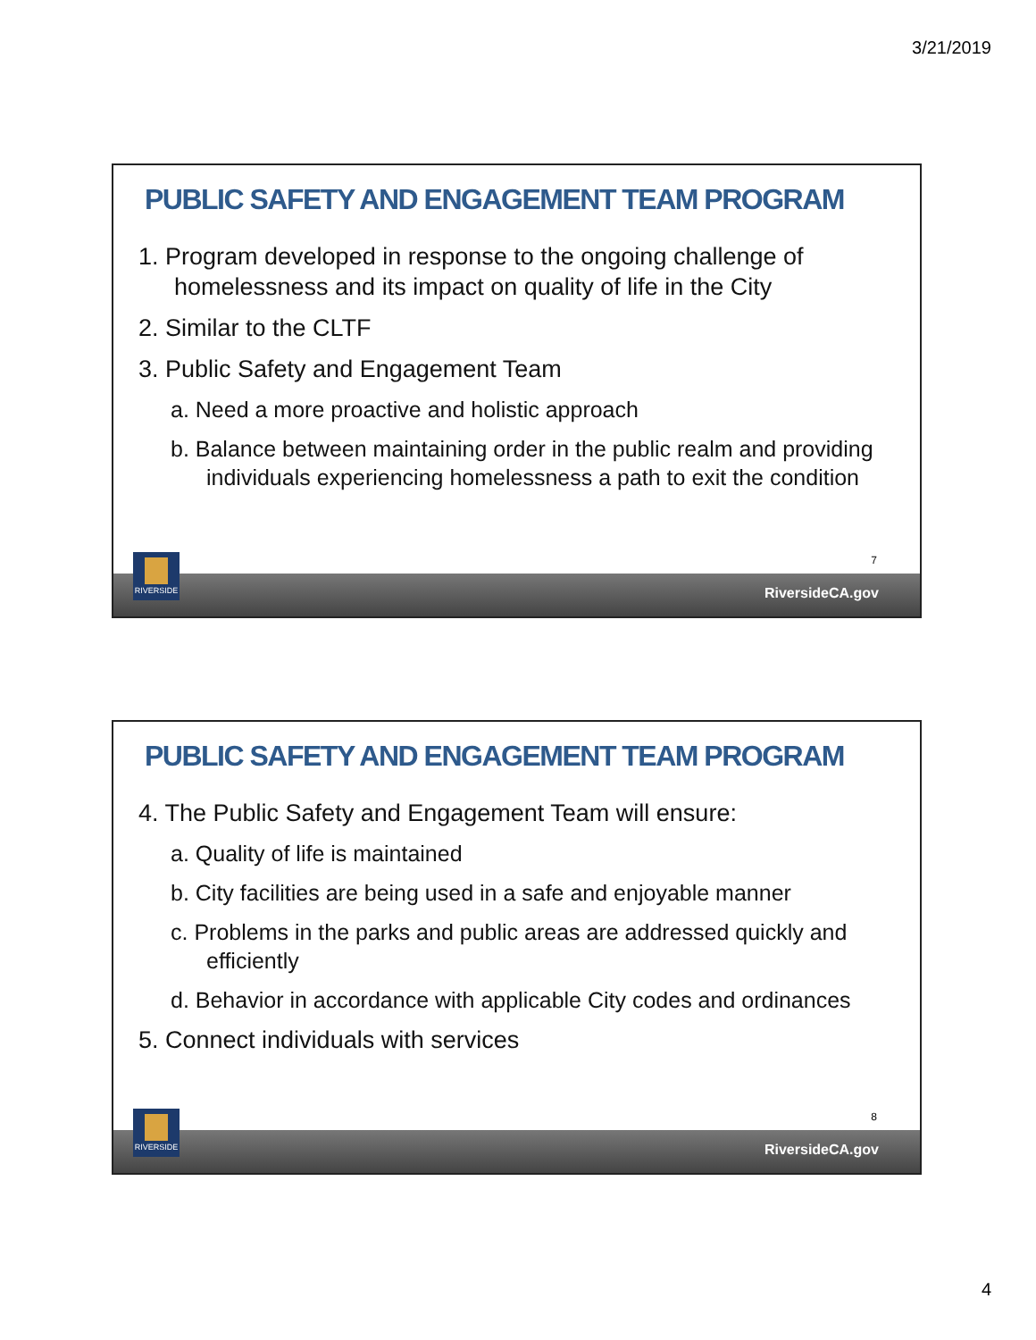3/21/2019
PUBLIC SAFETY AND ENGAGEMENT TEAM PROGRAM
1. Program developed in response to the ongoing challenge of homelessness and its impact on quality of life in the City
2. Similar to the CLTF
3. Public Safety and Engagement Team
a. Need a more proactive and holistic approach
b. Balance between maintaining order in the public realm and providing individuals experiencing homelessness a path to exit the condition
7
RiversideCA.gov
RIVERSIDE
PUBLIC SAFETY AND ENGAGEMENT TEAM PROGRAM
4. The Public Safety and Engagement Team will ensure:
a. Quality of life is maintained
b. City facilities are being used in a safe and enjoyable manner
c. Problems in the parks and public areas are addressed quickly and efficiently
d. Behavior in accordance with applicable City codes and ordinances
5. Connect individuals with services
8
RiversideCA.gov
RIVERSIDE
4